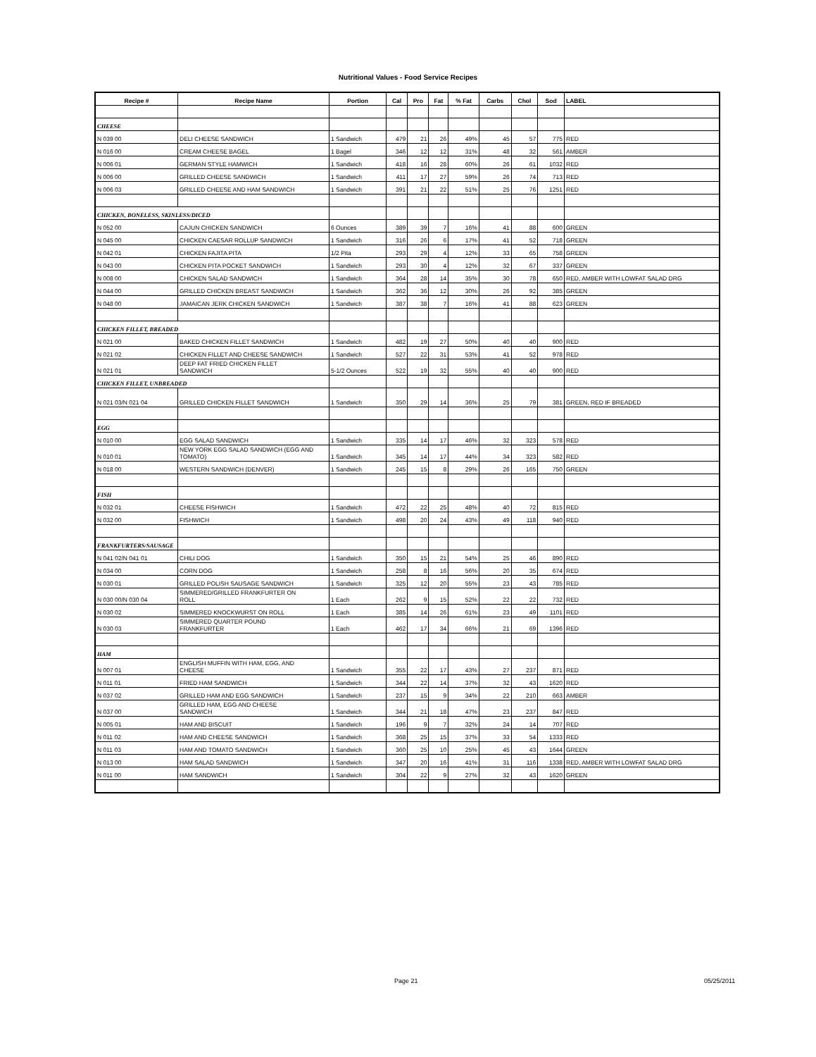Nutritional Values - Food Service Recipes
| Recipe # | Recipe Name | Portion | Cal | Pro | Fat | % Fat | Carbs | Chol | Sod | LABEL |
| --- | --- | --- | --- | --- | --- | --- | --- | --- | --- | --- |
| CHEESE | | | | | | | | | | |
| N 039 00 | DELI CHEESE SANDWICH | 1 Sandwich | 479 | 21 | 26 | 49% | 45 | 57 | 775 | RED |
| N 016 00 | CREAM CHEESE BAGEL | 1 Bagel | 346 | 12 | 12 | 31% | 48 | 32 | 561 | AMBER |
| N 006 01 | GERMAN STYLE HAMWICH | 1 Sandwich | 418 | 16 | 28 | 60% | 26 | 61 | 1032 | RED |
| N 006 00 | GRILLED CHEESE SANDWICH | 1 Sandwich | 411 | 17 | 27 | 59% | 26 | 74 | 713 | RED |
| N 006 03 | GRILLED CHEESE AND HAM SANDWICH | 1 Sandwich | 391 | 21 | 22 | 51% | 25 | 76 | 1251 | RED |
| CHICKEN, BONELESS, SKINLESS/DICED | | | | | | | | | | |
| N 052 00 | CAJUN CHICKEN SANDWICH | 6 Ounces | 389 | 39 | 7 | 16% | 41 | 88 | 600 | GREEN |
| N 045 00 | CHICKEN CAESAR ROLLUP SANDWICH | 1 Sandwich | 316 | 26 | 6 | 17% | 41 | 52 | 718 | GREEN |
| N 042 01 | CHICKEN FAJITA PITA | 1/2 Pita | 293 | 29 | 4 | 12% | 33 | 65 | 758 | GREEN |
| N 043 00 | CHICKEN PITA POCKET SANDWICH | 1 Sandwich | 293 | 30 | 4 | 12% | 32 | 67 | 337 | GREEN |
| N 008 00 | CHICKEN SALAD SANDWICH | 1 Sandwich | 364 | 28 | 14 | 35% | 30 | 78 | 650 | RED, AMBER WITH LOWFAT SALAD DRG |
| N 044 00 | GRILLED CHICKEN BREAST SANDWICH | 1 Sandwich | 362 | 36 | 12 | 30% | 26 | 92 | 385 | GREEN |
| N 048 00 | JAMAICAN JERK CHICKEN SANDWICH | 1 Sandwich | 387 | 38 | 7 | 16% | 41 | 88 | 623 | GREEN |
| CHICKEN FILLET, BREADED | | | | | | | | | | |
| N 021 00 | BAKED CHICKEN FILLET SANDWICH | 1 Sandwich | 482 | 19 | 27 | 50% | 40 | 40 | 900 | RED |
| N 021 02 | CHICKEN FILLET AND CHEESE SANDWICH | 1 Sandwich | 527 | 22 | 31 | 53% | 41 | 52 | 978 | RED |
| N 021 01 | DEEP FAT FRIED CHICKEN FILLET SANDWICH | 5-1/2 Ounces | 522 | 19 | 32 | 55% | 40 | 40 | 900 | RED |
| CHICKEN FILLET, UNBREADED | | | | | | | | | | |
| N 021 03/N 021 04 | GRILLED CHICKEN FILLET SANDWICH | 1 Sandwich | 350 | 29 | 14 | 36% | 25 | 79 | 381 | GREEN, RED IF BREADED |
| EGG | | | | | | | | | | |
| N 010 00 | EGG SALAD SANDWICH | 1 Sandwich | 335 | 14 | 17 | 46% | 32 | 323 | 578 | RED |
| N 010 01 | NEW YORK EGG SALAD SANDWICH (EGG AND TOMATO) | 1 Sandwich | 345 | 14 | 17 | 44% | 34 | 323 | 582 | RED |
| N 018 00 | WESTERN SANDWICH (DENVER) | 1 Sandwich | 245 | 15 | 8 | 29% | 26 | 165 | 750 | GREEN |
| FISH | | | | | | | | | | |
| N 032 01 | CHEESE FISHWICH | 1 Sandwich | 472 | 22 | 25 | 48% | 40 | 72 | 815 | RED |
| N 032 00 | FISHWICH | 1 Sandwich | 498 | 20 | 24 | 43% | 49 | 118 | 940 | RED |
| FRANKFURTERS/SAUSAGE | | | | | | | | | | |
| N 041 02/N 041 01 | CHILI DOG | 1 Sandwich | 350 | 15 | 21 | 54% | 25 | 46 | 890 | RED |
| N 034 00 | CORN DOG | 1 Sandwich | 258 | 8 | 16 | 56% | 20 | 35 | 674 | RED |
| N 030 01 | GRILLED POLISH SAUSAGE SANDWICH | 1 Sandwich | 325 | 12 | 20 | 55% | 23 | 43 | 785 | RED |
| N 030 00/N 030 04 | SIMMERED/GRILLED FRANKFURTER ON ROLL | 1 Each | 262 | 9 | 15 | 52% | 22 | 22 | 732 | RED |
| N 030 02 | SIMMERED KNOCKWURST ON ROLL | 1 Each | 385 | 14 | 26 | 61% | 23 | 49 | 1101 | RED |
| N 030 03 | SIMMERED QUARTER POUND FRANKFURTER | 1 Each | 462 | 17 | 34 | 66% | 21 | 69 | 1396 | RED |
| HAM | | | | | | | | | | |
| N 007 01 | ENGLISH MUFFIN WITH HAM, EGG, AND CHEESE | 1 Sandwich | 355 | 22 | 17 | 43% | 27 | 237 | 871 | RED |
| N 011 01 | FRIED HAM SANDWICH | 1 Sandwich | 344 | 22 | 14 | 37% | 32 | 43 | 1620 | RED |
| N 037 02 | GRILLED HAM AND EGG SANDWICH | 1 Sandwich | 237 | 15 | 9 | 34% | 22 | 210 | 663 | AMBER |
| N 037 00 | GRILLED HAM, EGG AND CHEESE SANDWICH | 1 Sandwich | 344 | 21 | 18 | 47% | 23 | 237 | 847 | RED |
| N 005 01 | HAM AND BISCUIT | 1 Sandwich | 196 | 9 | 7 | 32% | 24 | 14 | 707 | RED |
| N 011 02 | HAM AND CHEESE SANDWICH | 1 Sandwich | 368 | 25 | 15 | 37% | 33 | 54 | 1333 | RED |
| N 011 03 | HAM AND TOMATO SANDWICH | 1 Sandwich | 360 | 25 | 10 | 25% | 45 | 43 | 1644 | GREEN |
| N 013 00 | HAM SALAD SANDWICH | 1 Sandwich | 347 | 20 | 16 | 41% | 31 | 116 | 1338 | RED, AMBER WITH LOWFAT SALAD DRG |
| N 011 00 | HAM SANDWICH | 1 Sandwich | 304 | 22 | 9 | 27% | 32 | 43 | 1620 | GREEN |
Page 21 05/25/2011